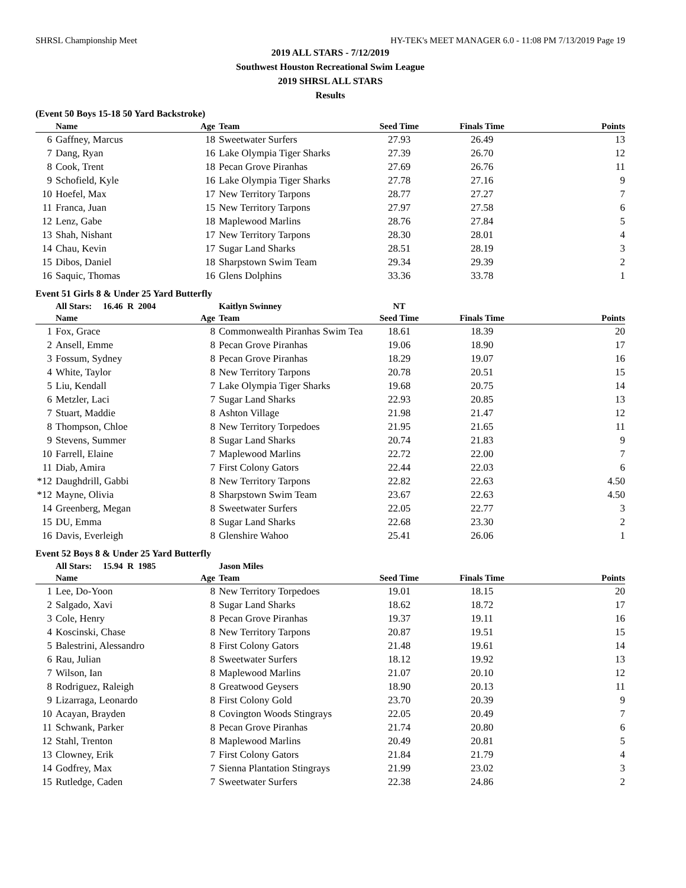SHRSL Championship Meet HY-TEK's MEET MANAGER 6.0 - 11:08 PM 7/13/2019 Page 19
2019 ALL STARS - 7/12/2019
Southwest Houston Recreational Swim League
2019 SHRSL ALL STARS
Results
(Event 50 Boys 15-18 50 Yard Backstroke)
| | Name | Age | Team | Seed Time | Finals Time | Points |
| --- | --- | --- | --- | --- | --- | --- |
| 6 | Gaffney, Marcus | 18 | Sweetwater Surfers | 27.93 | 26.49 | 13 |
| 7 | Dang, Ryan | 16 | Lake Olympia Tiger Sharks | 27.39 | 26.70 | 12 |
| 8 | Cook, Trent | 18 | Pecan Grove Piranhas | 27.69 | 26.76 | 11 |
| 9 | Schofield, Kyle | 16 | Lake Olympia Tiger Sharks | 27.78 | 27.16 | 9 |
| 10 | Hoefel, Max | 17 | New Territory Tarpons | 28.77 | 27.27 | 7 |
| 11 | Franca, Juan | 15 | New Territory Tarpons | 27.97 | 27.58 | 6 |
| 12 | Lenz, Gabe | 18 | Maplewood Marlins | 28.76 | 27.84 | 5 |
| 13 | Shah, Nishant | 17 | New Territory Tarpons | 28.30 | 28.01 | 4 |
| 14 | Chau, Kevin | 17 | Sugar Land Sharks | 28.51 | 28.19 | 3 |
| 15 | Dibos, Daniel | 18 | Sharpstown Swim Team | 29.34 | 29.39 | 2 |
| 16 | Saquic, Thomas | 16 | Glens Dolphins | 33.36 | 33.78 | 1 |
Event 51 Girls 8 & Under 25 Yard Butterfly
| | All Stars: 16.46 R 2004 | | Kaitlyn Swinney | NT | | |
| | Name | Age | Team | Seed Time | Finals Time | Points |
| 1 | Fox, Grace | 8 | Commonwealth Piranhas Swim Tea | 18.61 | 18.39 | 20 |
| 2 | Ansell, Emme | 8 | Pecan Grove Piranhas | 19.06 | 18.90 | 17 |
| 3 | Fossum, Sydney | 8 | Pecan Grove Piranhas | 18.29 | 19.07 | 16 |
| 4 | White, Taylor | 8 | New Territory Tarpons | 20.78 | 20.51 | 15 |
| 5 | Liu, Kendall | 7 | Lake Olympia Tiger Sharks | 19.68 | 20.75 | 14 |
| 6 | Metzler, Laci | 7 | Sugar Land Sharks | 22.93 | 20.85 | 13 |
| 7 | Stuart, Maddie | 8 | Ashton Village | 21.98 | 21.47 | 12 |
| 8 | Thompson, Chloe | 8 | New Territory Torpedoes | 21.95 | 21.65 | 11 |
| 9 | Stevens, Summer | 8 | Sugar Land Sharks | 20.74 | 21.83 | 9 |
| 10 | Farrell, Elaine | 7 | Maplewood Marlins | 22.72 | 22.00 | 7 |
| 11 | Diab, Amira | 7 | First Colony Gators | 22.44 | 22.03 | 6 |
| *12 | Daughdrill, Gabbi | 8 | New Territory Tarpons | 22.82 | 22.63 | 4.50 |
| *12 | Mayne, Olivia | 8 | Sharpstown Swim Team | 23.67 | 22.63 | 4.50 |
| 14 | Greenberg, Megan | 8 | Sweetwater Surfers | 22.05 | 22.77 | 3 |
| 15 | DU, Emma | 8 | Sugar Land Sharks | 22.68 | 23.30 | 2 |
| 16 | Davis, Everleigh | 8 | Glenshire Wahoo | 25.41 | 26.06 | 1 |
Event 52 Boys 8 & Under 25 Yard Butterfly
| | All Stars: 15.94 R 1985 | | Jason Miles | | | |
| | Name | Age | Team | Seed Time | Finals Time | Points |
| 1 | Lee, Do-Yoon | 8 | New Territory Torpedoes | 19.01 | 18.15 | 20 |
| 2 | Salgado, Xavi | 8 | Sugar Land Sharks | 18.62 | 18.72 | 17 |
| 3 | Cole, Henry | 8 | Pecan Grove Piranhas | 19.37 | 19.11 | 16 |
| 4 | Koscinski, Chase | 8 | New Territory Tarpons | 20.87 | 19.51 | 15 |
| 5 | Balestrini, Alessandro | 8 | First Colony Gators | 21.48 | 19.61 | 14 |
| 6 | Rau, Julian | 8 | Sweetwater Surfers | 18.12 | 19.92 | 13 |
| 7 | Wilson, Ian | 8 | Maplewood Marlins | 21.07 | 20.10 | 12 |
| 8 | Rodriguez, Raleigh | 8 | Greatwood Geysers | 18.90 | 20.13 | 11 |
| 9 | Lizarraga, Leonardo | 8 | First Colony Gold | 23.70 | 20.39 | 9 |
| 10 | Acayan, Brayden | 8 | Covington Woods Stingrays | 22.05 | 20.49 | 7 |
| 11 | Schwank, Parker | 8 | Pecan Grove Piranhas | 21.74 | 20.80 | 6 |
| 12 | Stahl, Trenton | 8 | Maplewood Marlins | 20.49 | 20.81 | 5 |
| 13 | Clowney, Erik | 7 | First Colony Gators | 21.84 | 21.79 | 4 |
| 14 | Godfrey, Max | 7 | Sienna Plantation Stingrays | 21.99 | 23.02 | 3 |
| 15 | Rutledge, Caden | 7 | Sweetwater Surfers | 22.38 | 24.86 | 2 |